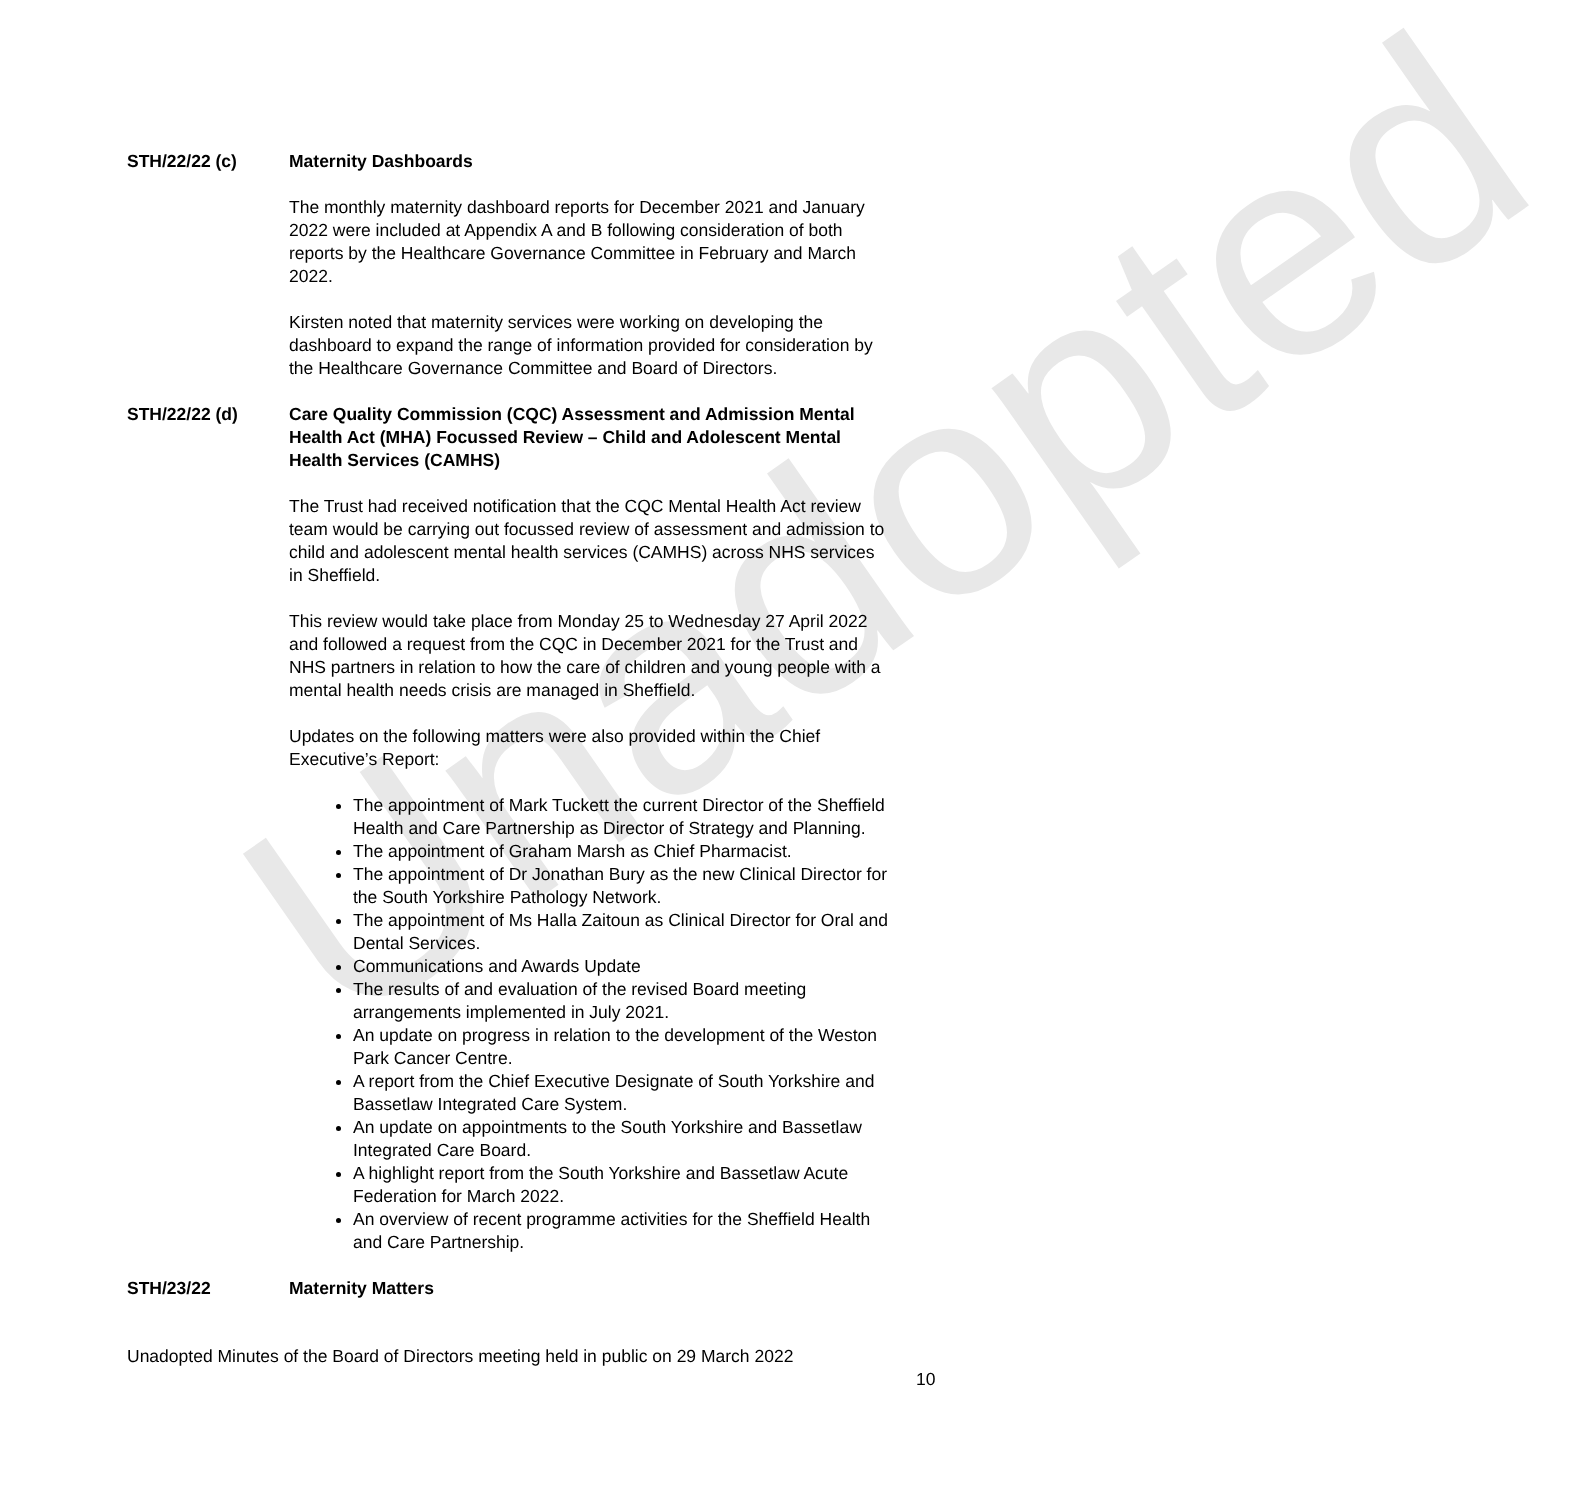Unadopted
STH/22/22 (c) Maternity Dashboards
The monthly maternity dashboard reports for December 2021 and January 2022 were included at Appendix A and B following consideration of both reports by the Healthcare Governance Committee in February and March 2022.
Kirsten noted that maternity services were working on developing the dashboard to expand the range of information provided for consideration by the Healthcare Governance Committee and Board of Directors.
STH/22/22 (d) Care Quality Commission (CQC) Assessment and Admission Mental Health Act (MHA) Focussed Review – Child and Adolescent Mental Health Services (CAMHS)
The Trust had received notification that the CQC Mental Health Act review team would be carrying out focussed review of assessment and admission to child and adolescent mental health services (CAMHS) across NHS services in Sheffield.
This review would take place from Monday 25 to Wednesday 27 April 2022 and followed a request from the CQC in December 2021 for the Trust and NHS partners in relation to how the care of children and young people with a mental health needs crisis are managed in Sheffield.
Updates on the following matters were also provided within the Chief Executive’s Report:
The appointment of Mark Tuckett the current Director of the Sheffield Health and Care Partnership as Director of Strategy and Planning.
The appointment of Graham Marsh as Chief Pharmacist.
The appointment of Dr Jonathan Bury as the new Clinical Director for the South Yorkshire Pathology Network.
The appointment of Ms Halla Zaitoun as Clinical Director for Oral and Dental Services.
Communications and Awards Update
The results of and evaluation of the revised Board meeting arrangements implemented in July 2021.
An update on progress in relation to the development of the Weston Park Cancer Centre.
A report from the Chief Executive Designate of South Yorkshire and Bassetlaw Integrated Care System.
An update on appointments to the South Yorkshire and Bassetlaw Integrated Care Board.
A highlight report from the South Yorkshire and Bassetlaw Acute Federation for March 2022.
An overview of recent programme activities for the Sheffield Health and Care Partnership.
STH/23/22 Maternity Matters
Unadopted Minutes of the Board of Directors meeting held in public on 29 March 2022
10